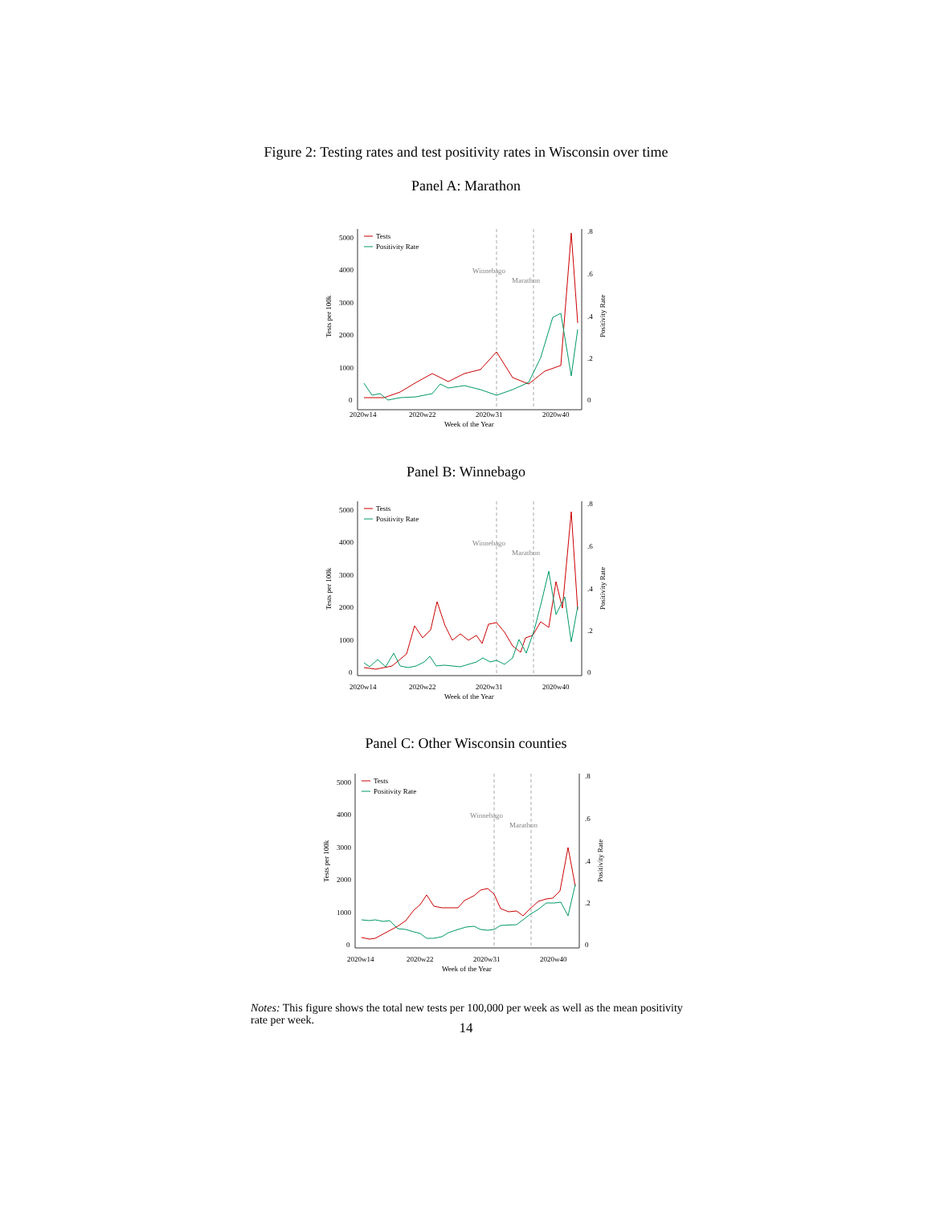Figure 2: Testing rates and test positivity rates in Wisconsin over time
Panel A: Marathon
5000
4000
3000
2000
1000
0
.8
.6
.4
.2
0
2020w14
2020w22
2020w31
2020w40
Week of the Year
Winnebago
Marathon
Tests
Positivity Rate
Tests per 100k
Positivity Rate
Panel B: Winnebago
5000
4000
3000
2000
1000
0
.8
.6
.4
.2
0
2020w14
2020w22
2020w31
2020w40
Week of the Year
Winnebago
Marathon
Tests
Positivity Rate
Tests per 100k
Positivity Rate
Panel C: Other Wisconsin counties
5000
4000
3000
2000
1000
0
.8
.6
.4
.2
0
2020w14
2020w22
2020w31
2020w40
Week of the Year
Winnebago
Marathon
Tests
Positivity Rate
Tests per 100k
Positivity Rate
Notes: This figure shows the total new tests per 100,000 per week as well as the mean positivity rate per week.
14